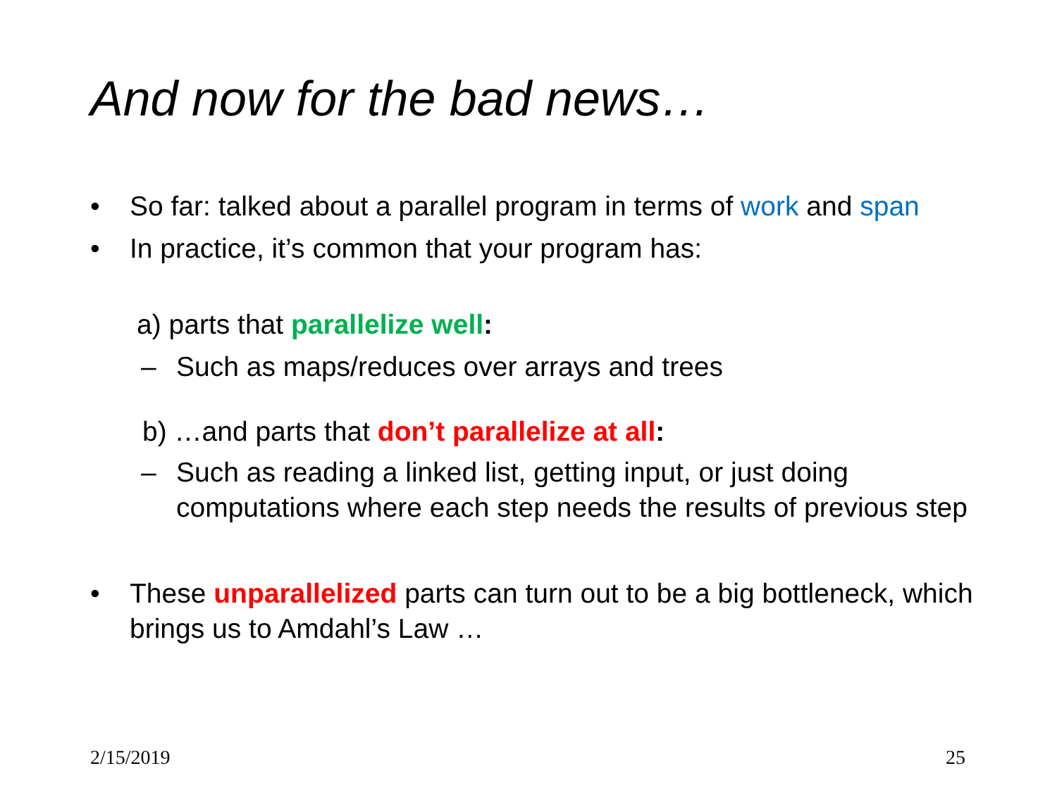And now for the bad news…
• So far: talked about a parallel program in terms of work and span
• In practice, it’s common that your program has:
a) parts that parallelize well:
– Such as maps/reduces over arrays and trees
b) …and parts that don’t parallelize at all:
– Such as reading a linked list, getting input, or just doing computations where each step needs the results of previous step
• These unparallelized parts can turn out to be a big bottleneck, which brings us to Amdahl’s Law …
2/15/2019 25